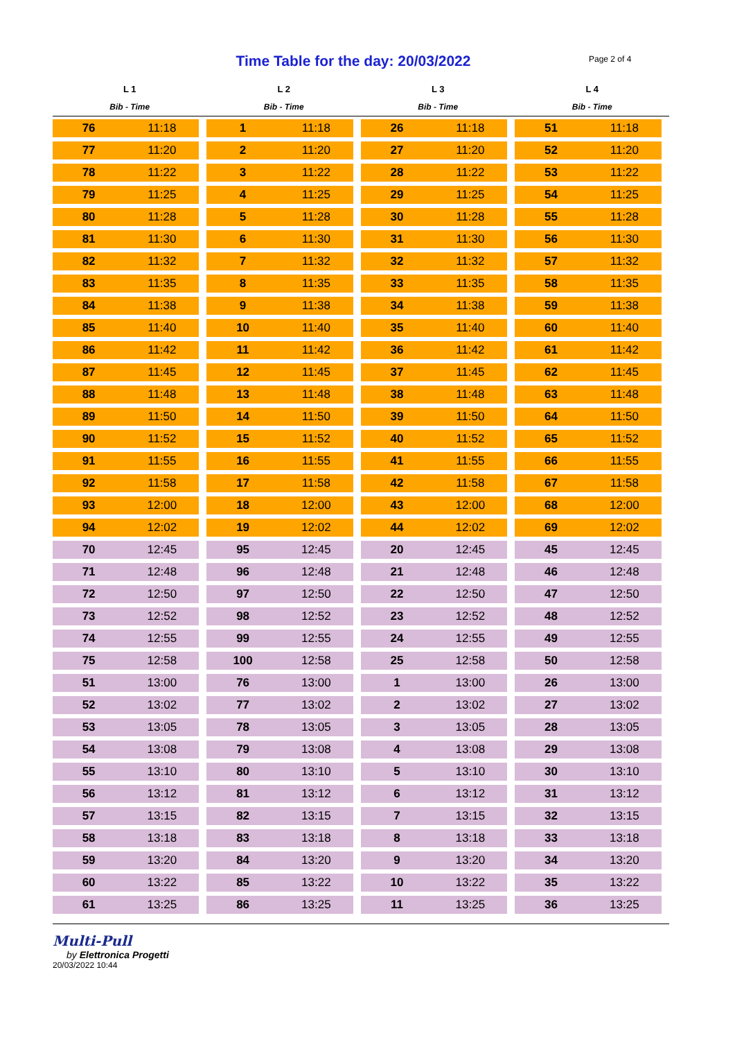Time Table for the day: 20/03/2022 Page 2 of 4
| L 1 | | L 2 | | L 3 | | L 4 | |
| --- | --- | --- | --- | --- | --- | --- | --- |
| Bib - Time | | Bib - Time | | Bib - Time | | Bib - Time | |
| 76 | 11:18 | 1 | 11:18 | 26 | 11:18 | 51 | 11:18 |
| 77 | 11:20 | 2 | 11:20 | 27 | 11:20 | 52 | 11:20 |
| 78 | 11:22 | 3 | 11:22 | 28 | 11:22 | 53 | 11:22 |
| 79 | 11:25 | 4 | 11:25 | 29 | 11:25 | 54 | 11:25 |
| 80 | 11:28 | 5 | 11:28 | 30 | 11:28 | 55 | 11:28 |
| 81 | 11:30 | 6 | 11:30 | 31 | 11:30 | 56 | 11:30 |
| 82 | 11:32 | 7 | 11:32 | 32 | 11:32 | 57 | 11:32 |
| 83 | 11:35 | 8 | 11:35 | 33 | 11:35 | 58 | 11:35 |
| 84 | 11:38 | 9 | 11:38 | 34 | 11:38 | 59 | 11:38 |
| 85 | 11:40 | 10 | 11:40 | 35 | 11:40 | 60 | 11:40 |
| 86 | 11:42 | 11 | 11:42 | 36 | 11:42 | 61 | 11:42 |
| 87 | 11:45 | 12 | 11:45 | 37 | 11:45 | 62 | 11:45 |
| 88 | 11:48 | 13 | 11:48 | 38 | 11:48 | 63 | 11:48 |
| 89 | 11:50 | 14 | 11:50 | 39 | 11:50 | 64 | 11:50 |
| 90 | 11:52 | 15 | 11:52 | 40 | 11:52 | 65 | 11:52 |
| 91 | 11:55 | 16 | 11:55 | 41 | 11:55 | 66 | 11:55 |
| 92 | 11:58 | 17 | 11:58 | 42 | 11:58 | 67 | 11:58 |
| 93 | 12:00 | 18 | 12:00 | 43 | 12:00 | 68 | 12:00 |
| 94 | 12:02 | 19 | 12:02 | 44 | 12:02 | 69 | 12:02 |
| 70 | 12:45 | 95 | 12:45 | 20 | 12:45 | 45 | 12:45 |
| 71 | 12:48 | 96 | 12:48 | 21 | 12:48 | 46 | 12:48 |
| 72 | 12:50 | 97 | 12:50 | 22 | 12:50 | 47 | 12:50 |
| 73 | 12:52 | 98 | 12:52 | 23 | 12:52 | 48 | 12:52 |
| 74 | 12:55 | 99 | 12:55 | 24 | 12:55 | 49 | 12:55 |
| 75 | 12:58 | 100 | 12:58 | 25 | 12:58 | 50 | 12:58 |
| 51 | 13:00 | 76 | 13:00 | 1 | 13:00 | 26 | 13:00 |
| 52 | 13:02 | 77 | 13:02 | 2 | 13:02 | 27 | 13:02 |
| 53 | 13:05 | 78 | 13:05 | 3 | 13:05 | 28 | 13:05 |
| 54 | 13:08 | 79 | 13:08 | 4 | 13:08 | 29 | 13:08 |
| 55 | 13:10 | 80 | 13:10 | 5 | 13:10 | 30 | 13:10 |
| 56 | 13:12 | 81 | 13:12 | 6 | 13:12 | 31 | 13:12 |
| 57 | 13:15 | 82 | 13:15 | 7 | 13:15 | 32 | 13:15 |
| 58 | 13:18 | 83 | 13:18 | 8 | 13:18 | 33 | 13:18 |
| 59 | 13:20 | 84 | 13:20 | 9 | 13:20 | 34 | 13:20 |
| 60 | 13:22 | 85 | 13:22 | 10 | 13:22 | 35 | 13:22 |
| 61 | 13:25 | 86 | 13:25 | 11 | 13:25 | 36 | 13:25 |
Multi-Pull
by Elettronica Progetti
20/03/2022 10:44